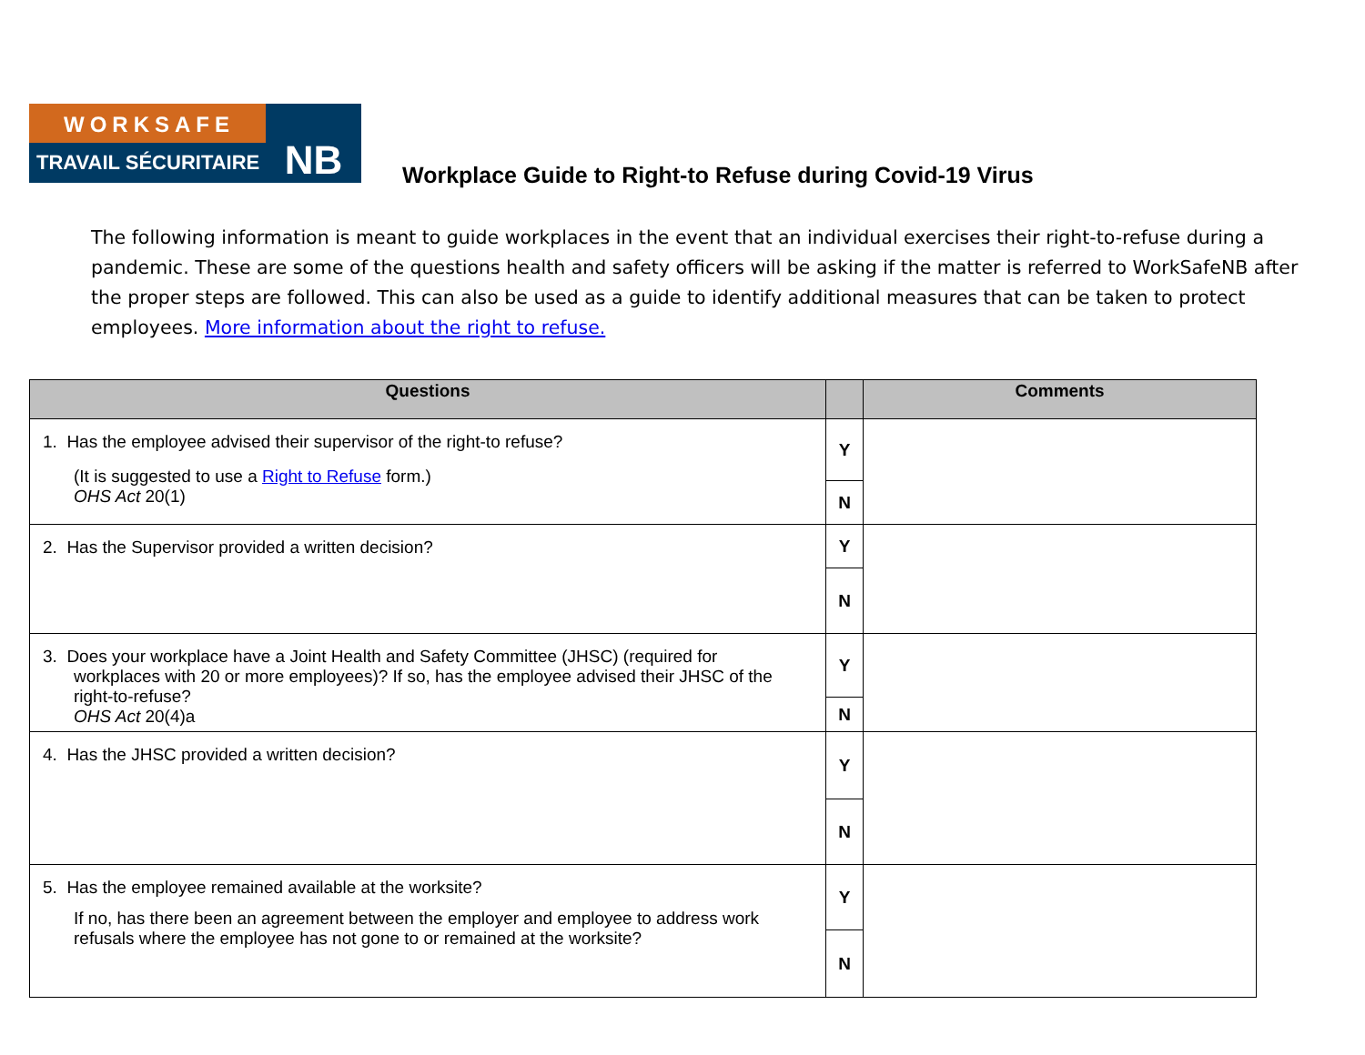WORKSAFE
TRAVAIL SÉCURITAIRE
NB
Workplace Guide to Right-to Refuse during Covid-19 Virus
The following information is meant to guide workplaces in the event that an individual exercises their right-to-refuse during a pandemic. These are some of the questions health and safety officers will be asking if the matter is referred to WorkSafeNB after the proper steps are followed. This can also be used as a guide to identify additional measures that can be taken to protect employees. More information about the right to refuse.
| Questions | | Comments |
| --- | --- | --- |
| 1. Has the employee advised their supervisor of the right-to refuse? (It is suggested to use a Right to Refuse form.) OHS Act 20(1) | Y | |
| | N | |
| 2. Has the Supervisor provided a written decision? | Y | |
| | N | |
| 3. Does your workplace have a Joint Health and Safety Committee (JHSC) (required for workplaces with 20 or more employees)? If so, has the employee advised their JHSC of the right-to-refuse? OHS Act 20(4)a | Y | |
| | N | |
| 4. Has the JHSC provided a written decision? | Y | |
| | N | |
| 5. Has the employee remained available at the worksite? If no, has there been an agreement between the employer and employee to address work refusals where the employee has not gone to or remained at the worksite? | Y | |
| | N | |